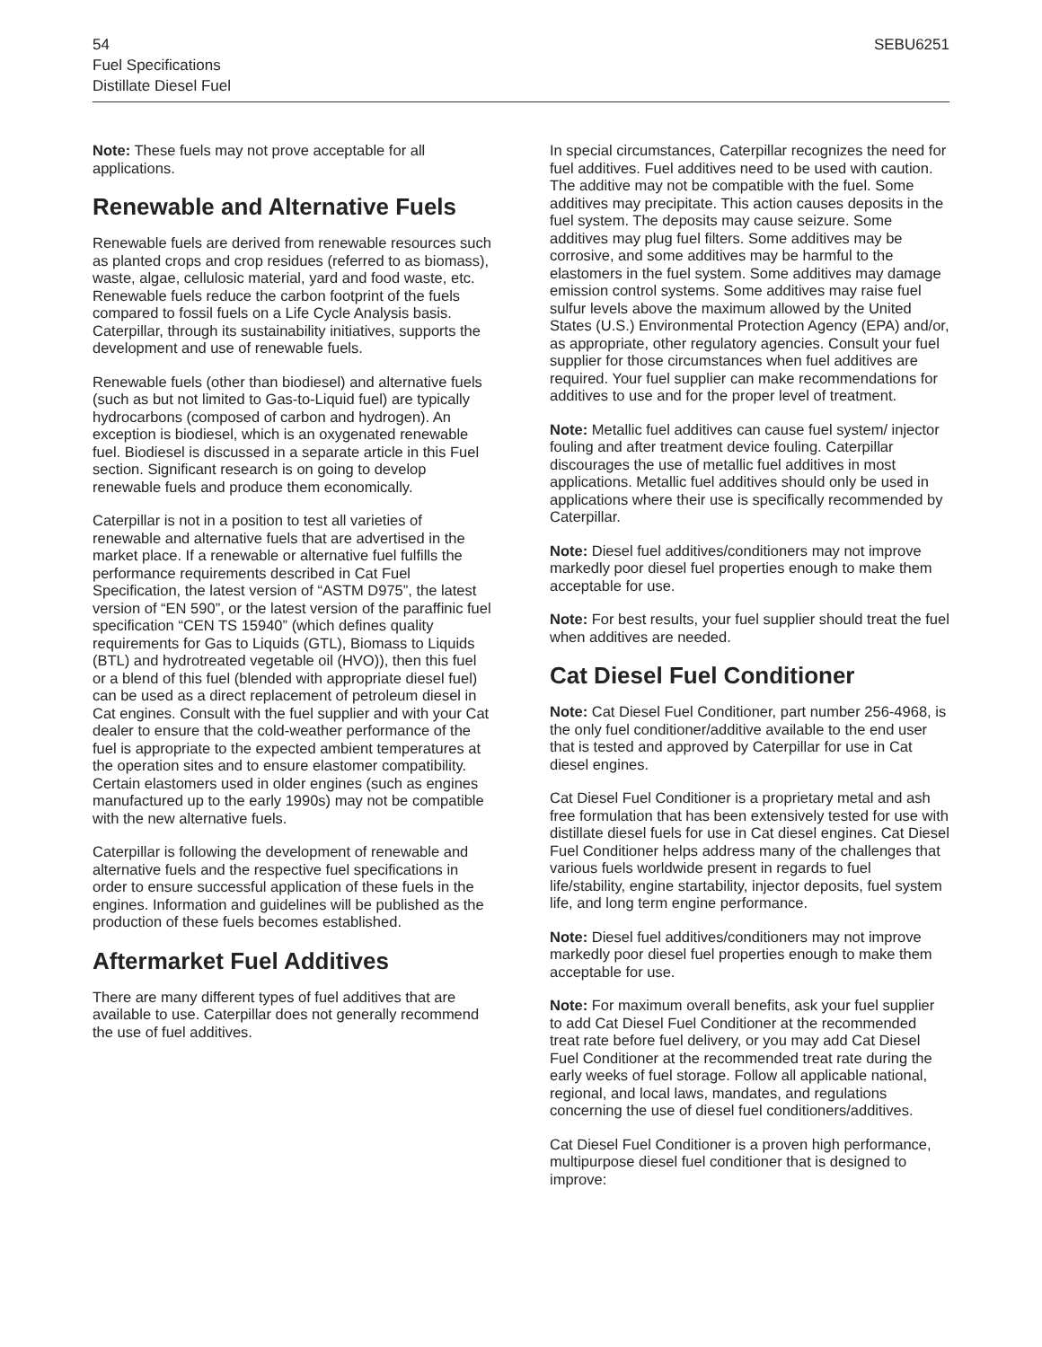54
SEBU6251
Fuel Specifications
Distillate Diesel Fuel
Note: These fuels may not prove acceptable for all applications.
Renewable and Alternative Fuels
Renewable fuels are derived from renewable resources such as planted crops and crop residues (referred to as biomass), waste, algae, cellulosic material, yard and food waste, etc. Renewable fuels reduce the carbon footprint of the fuels compared to fossil fuels on a Life Cycle Analysis basis. Caterpillar, through its sustainability initiatives, supports the development and use of renewable fuels.
Renewable fuels (other than biodiesel) and alternative fuels (such as but not limited to Gas-to-Liquid fuel) are typically hydrocarbons (composed of carbon and hydrogen). An exception is biodiesel, which is an oxygenated renewable fuel. Biodiesel is discussed in a separate article in this Fuel section. Significant research is on going to develop renewable fuels and produce them economically.
Caterpillar is not in a position to test all varieties of renewable and alternative fuels that are advertised in the market place. If a renewable or alternative fuel fulfills the performance requirements described in Cat Fuel Specification, the latest version of “ASTM D975”, the latest version of “EN 590”, or the latest version of the paraffinic fuel specification “CEN TS 15940” (which defines quality requirements for Gas to Liquids (GTL), Biomass to Liquids (BTL) and hydrotreated vegetable oil (HVO)), then this fuel or a blend of this fuel (blended with appropriate diesel fuel) can be used as a direct replacement of petroleum diesel in Cat engines. Consult with the fuel supplier and with your Cat dealer to ensure that the cold-weather performance of the fuel is appropriate to the expected ambient temperatures at the operation sites and to ensure elastomer compatibility. Certain elastomers used in older engines (such as engines manufactured up to the early 1990s) may not be compatible with the new alternative fuels.
Caterpillar is following the development of renewable and alternative fuels and the respective fuel specifications in order to ensure successful application of these fuels in the engines. Information and guidelines will be published as the production of these fuels becomes established.
Aftermarket Fuel Additives
There are many different types of fuel additives that are available to use. Caterpillar does not generally recommend the use of fuel additives.
In special circumstances, Caterpillar recognizes the need for fuel additives. Fuel additives need to be used with caution. The additive may not be compatible with the fuel. Some additives may precipitate. This action causes deposits in the fuel system. The deposits may cause seizure. Some additives may plug fuel filters. Some additives may be corrosive, and some additives may be harmful to the elastomers in the fuel system. Some additives may damage emission control systems. Some additives may raise fuel sulfur levels above the maximum allowed by the United States (U.S.) Environmental Protection Agency (EPA) and/or, as appropriate, other regulatory agencies. Consult your fuel supplier for those circumstances when fuel additives are required. Your fuel supplier can make recommendations for additives to use and for the proper level of treatment.
Note: Metallic fuel additives can cause fuel system/ injector fouling and after treatment device fouling. Caterpillar discourages the use of metallic fuel additives in most applications. Metallic fuel additives should only be used in applications where their use is specifically recommended by Caterpillar.
Note: Diesel fuel additives/conditioners may not improve markedly poor diesel fuel properties enough to make them acceptable for use.
Note: For best results, your fuel supplier should treat the fuel when additives are needed.
Cat Diesel Fuel Conditioner
Note: Cat Diesel Fuel Conditioner, part number 256-4968, is the only fuel conditioner/additive available to the end user that is tested and approved by Caterpillar for use in Cat diesel engines.
Cat Diesel Fuel Conditioner is a proprietary metal and ash free formulation that has been extensively tested for use with distillate diesel fuels for use in Cat diesel engines. Cat Diesel Fuel Conditioner helps address many of the challenges that various fuels worldwide present in regards to fuel life/stability, engine startability, injector deposits, fuel system life, and long term engine performance.
Note: Diesel fuel additives/conditioners may not improve markedly poor diesel fuel properties enough to make them acceptable for use.
Note: For maximum overall benefits, ask your fuel supplier to add Cat Diesel Fuel Conditioner at the recommended treat rate before fuel delivery, or you may add Cat Diesel Fuel Conditioner at the recommended treat rate during the early weeks of fuel storage. Follow all applicable national, regional, and local laws, mandates, and regulations concerning the use of diesel fuel conditioners/additives.
Cat Diesel Fuel Conditioner is a proven high performance, multipurpose diesel fuel conditioner that is designed to improve: